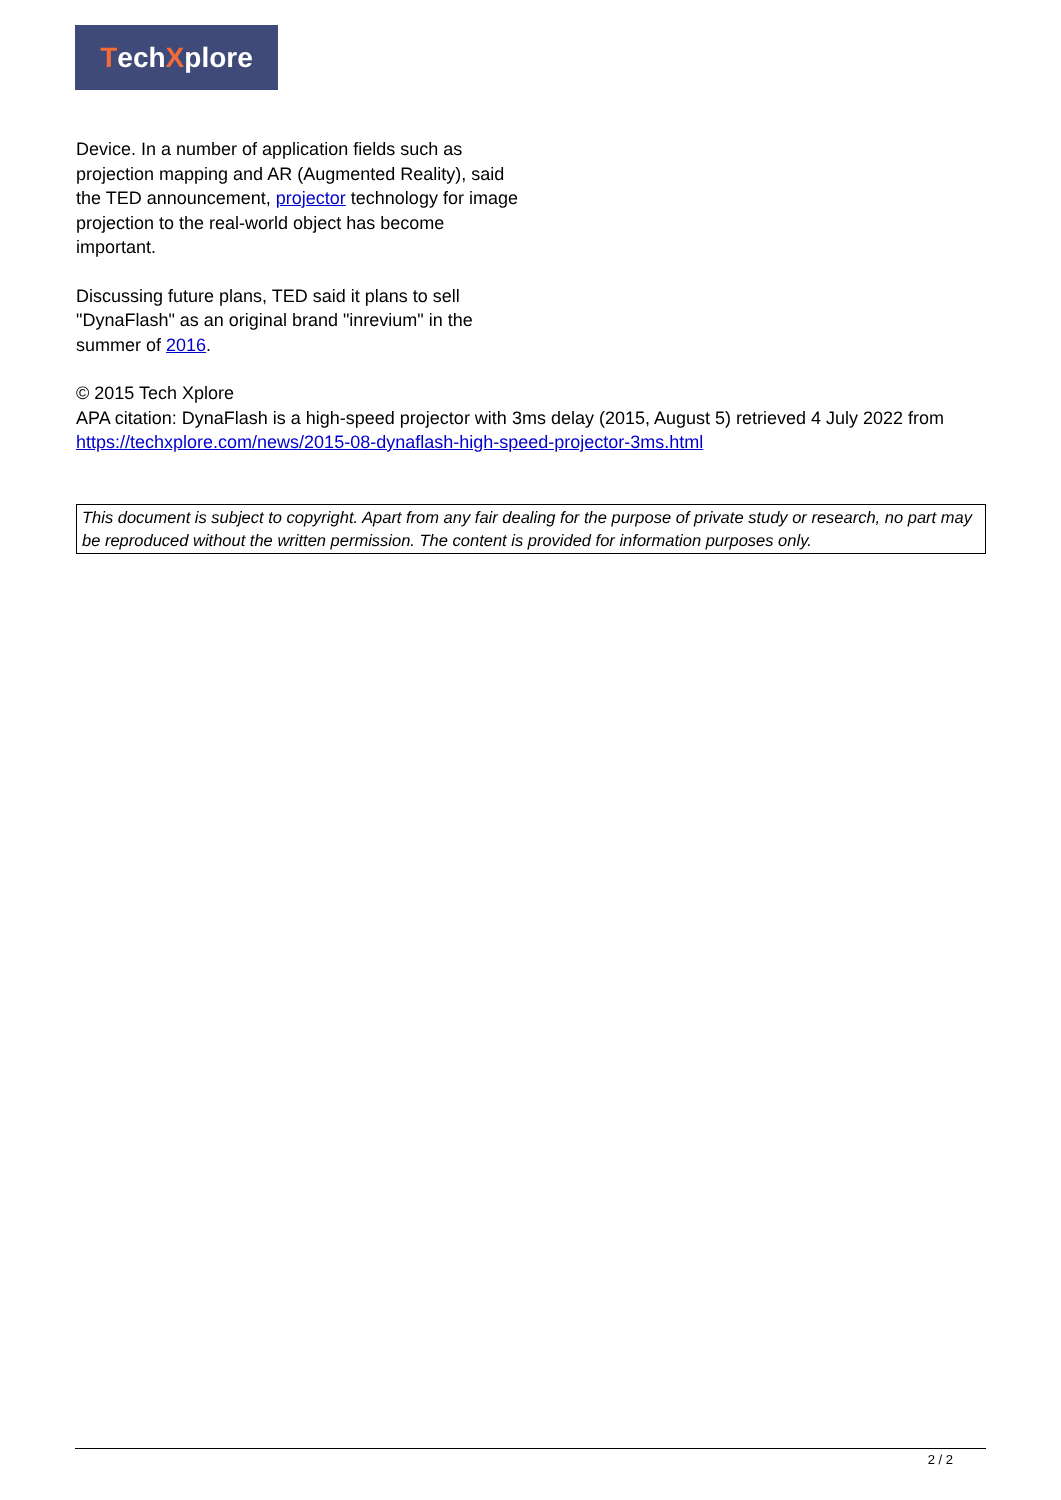Tech X plore
Device. In a number of application fields such as projection mapping and AR (Augmented Reality), said the TED announcement, projector technology for image projection to the real-world object has become important.
Discussing future plans, TED said it plans to sell "DynaFlash" as an original brand "inrevium" in the summer of 2016.
© 2015 Tech Xplore
APA citation: DynaFlash is a high-speed projector with 3ms delay (2015, August 5) retrieved 4 July 2022 from https://techxplore.com/news/2015-08-dynaflash-high-speed-projector-3ms.html
This document is subject to copyright. Apart from any fair dealing for the purpose of private study or research, no part may be reproduced without the written permission. The content is provided for information purposes only.
2 / 2